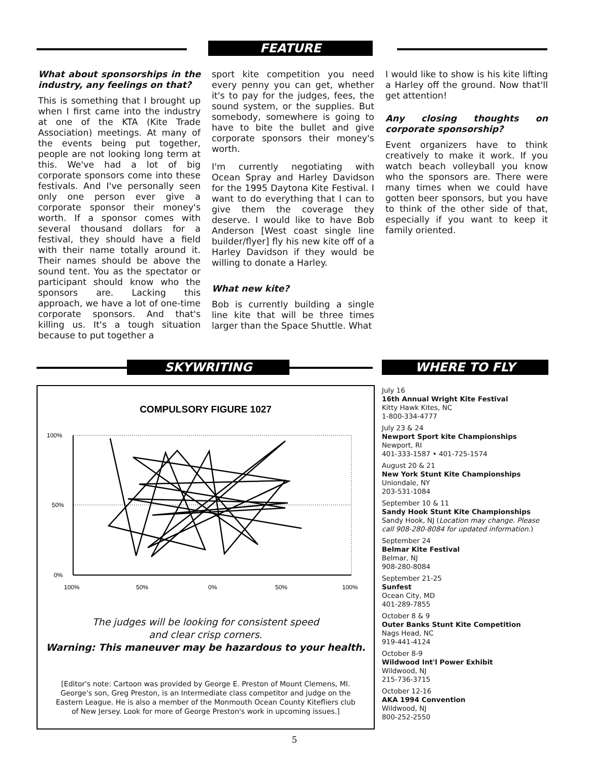FEATURE
What about sponsorships in the industry, any feelings on that?
This is something that I brought up when I first came into the industry at one of the KTA (Kite Trade Association) meetings. At many of the events being put together, people are not looking long term at this. We've had a lot of big corporate sponsors come into these festivals. And I've personally seen only one person ever give a corporate sponsor their money's worth. If a sponsor comes with several thousand dollars for a festival, they should have a field with their name totally around it. Their names should be above the sound tent. You as the spectator or participant should know who the sponsors are. Lacking this approach, we have a lot of one-time corporate sponsors. And that's killing us. It's a tough situation because to put together a
sport kite competition you need every penny you can get, whether it's to pay for the judges, fees, the sound system, or the supplies. But somebody, somewhere is going to have to bite the bullet and give corporate sponsors their money's worth.
I'm currently negotiating with Ocean Spray and Harley Davidson for the 1995 Daytona Kite Festival. I want to do everything that I can to give them the coverage they deserve. I would like to have Bob Anderson [West coast single line builder/flyer] fly his new kite off of a Harley Davidson if they would be willing to donate a Harley.
What new kite?
Bob is currently building a single line kite that will be three times larger than the Space Shuttle. What
I would like to show is his kite lifting a Harley off the ground. Now that'll get attention!
Any closing thoughts on corporate sponsorship?
Event organizers have to think creatively to make it work. If you watch beach volleyball you know who the sponsors are. There were many times when we could have gotten beer sponsors, but you have to think of the other side of that, especially if you want to keep it family oriented.
SKYWRITING WHERE TO FLY
COMPULSORY FIGURE 1027
100%
50%
0%
100%
50%
0%
50%
100%
The judges will be looking for consistent speed
and clear crisp corners.
Warning: This maneuver may be hazardous to your health.
[Editor's note: Cartoon was provided by George E. Preston of Mount Clemens, MI. George's son, Greg Preston, is an Intermediate class competitor and judge on the Eastern League. He is also a member of the Monmouth Ocean County Kitefliers club of New Jersey. Look for more of George Preston's work in upcoming issues.]
July 16
16th Annual Wright Kite Festival
Kitty Hawk Kites, NC
1-800-334-4777
July 23 & 24
Newport Sport kite Championships
Newport, RI
401-333-1587 • 401-725-1574
August 20 & 21
New York Stunt Kite Championships
Uniondale, NY
203-531-1084
September 10 & 11
Sandy Hook Stunt Kite Championships
Sandy Hook, NJ (Location may change. Please call 908-280-8084 for updated information.)
September 24
Belmar Kite Festival
Belmar, NJ
908-280-8084
September 21-25
Sunfest
Ocean City, MD
401-289-7855
October 8 & 9
Outer Banks Stunt Kite Competition
Nags Head, NC
919-441-4124
October 8-9
Wildwood Int'l Power Exhibit
Wildwood, NJ
215-736-3715
October 12-16
AKA 1994 Convention
Wildwood, NJ
800-252-2550
5